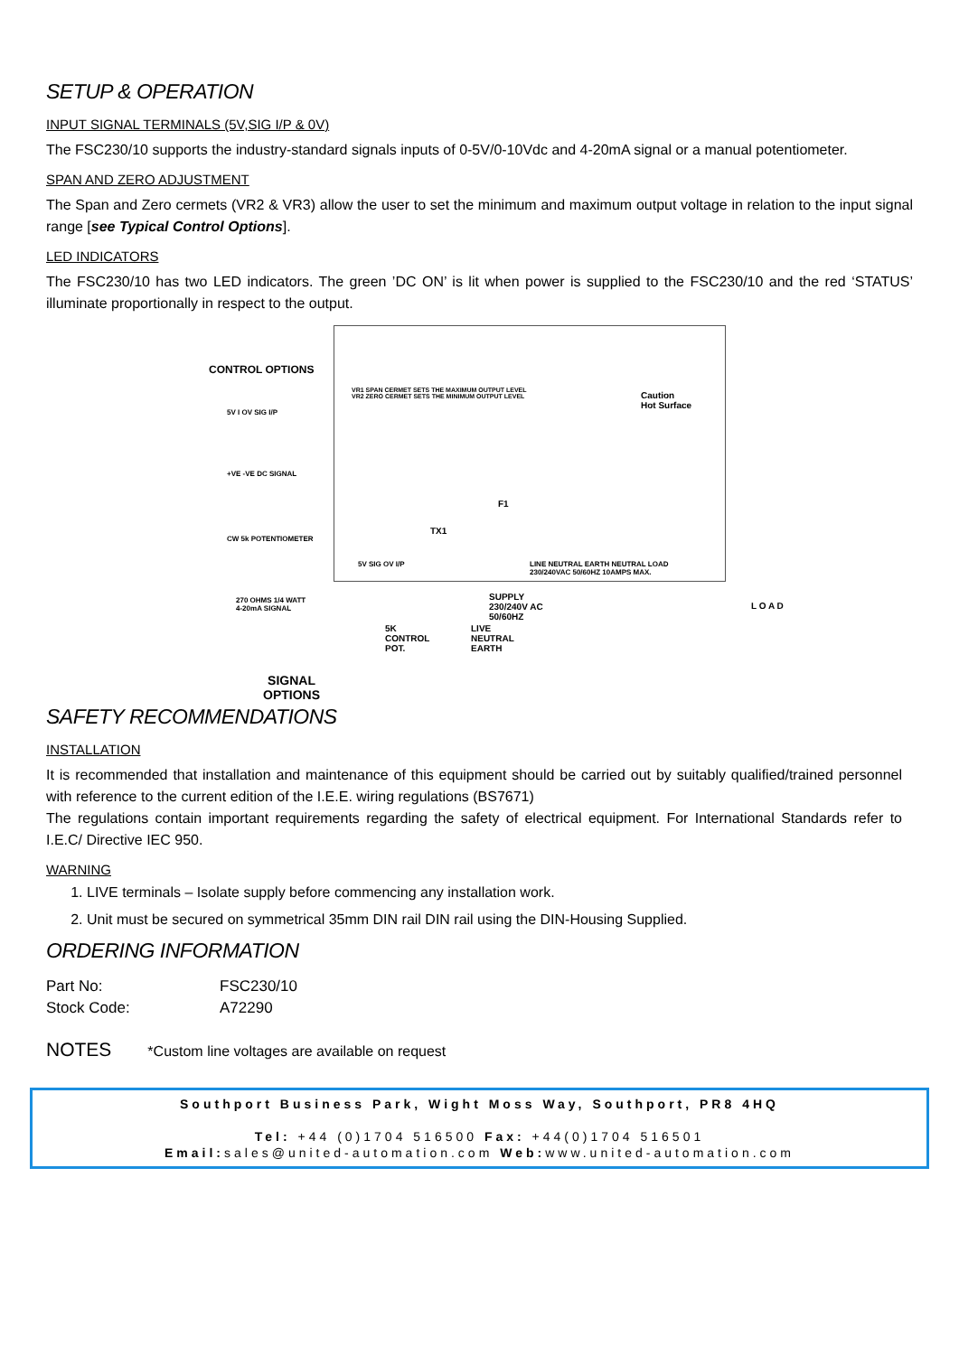SETUP & OPERATION
INPUT SIGNAL TERMINALS (5V,SIG I/P & 0V)
The FSC230/10 supports the industry-standard signals inputs of 0-5V/0-10Vdc and 4-20mA signal or a manual potentiometer.
SPAN AND ZERO ADJUSTMENT
The Span and Zero cermets (VR2 & VR3) allow the user to set the minimum and maximum output voltage in relation to the input signal range [see Typical Control Options].
LED INDICATORS
The FSC230/10 has two LED indicators. The green ’DC ON’ is lit when power is supplied to the FSC230/10 and the red ‘STATUS’ illuminate proportionally in respect to the output.
CONTROL OPTIONS
VR1 SPAN CERMET SETS THE MAXIMUM OUTPUT LEVEL
VR2 ZERO CERMET SETS THE MINIMUM OUTPUT LEVEL
Caution
Hot Surface
5V I OV SIG I/P
+VE -VE DC SIGNAL
CW 5k POTENTIOMETER
270 OHMS 1/4 WATT
4-20mA SIGNAL
TX1
F1
LINE NEUTRAL EARTH NEUTRAL LOAD
230/240VAC 50/60HZ 10AMPS MAX.
5V SIG OV I/P
SUPPLY
230/240V AC
50/60HZ
LIVE
NEUTRAL
EARTH
5K
CONTROL
POT.
L O A D
SIGNAL
OPTIONS
SAFETY RECOMMENDATIONS
INSTALLATION
It is recommended that installation and maintenance of this equipment should be carried out by suitably qualified/trained personnel with reference to the current edition of the I.E.E. wiring regulations (BS7671)
The regulations contain important requirements regarding the safety of electrical equipment. For International Standards refer to I.E.C/ Directive IEC 950.
WARNING
1. LIVE terminals – Isolate supply before commencing any installation work.
2. Unit must be secured on symmetrical 35mm DIN rail DIN rail using the DIN-Housing Supplied.
ORDERING INFORMATION
| Part No: | FSC230/10 |
| Stock Code: | A72290 |
NOTES *Custom line voltages are available on request
Southport Business Park, Wight Moss Way, Southport, PR8 4HQ
Tel: +44 (0)1704 516500 Fax: +44(0)1704 516501
Email: sales@united-automation.com Web: www.united-automation.com